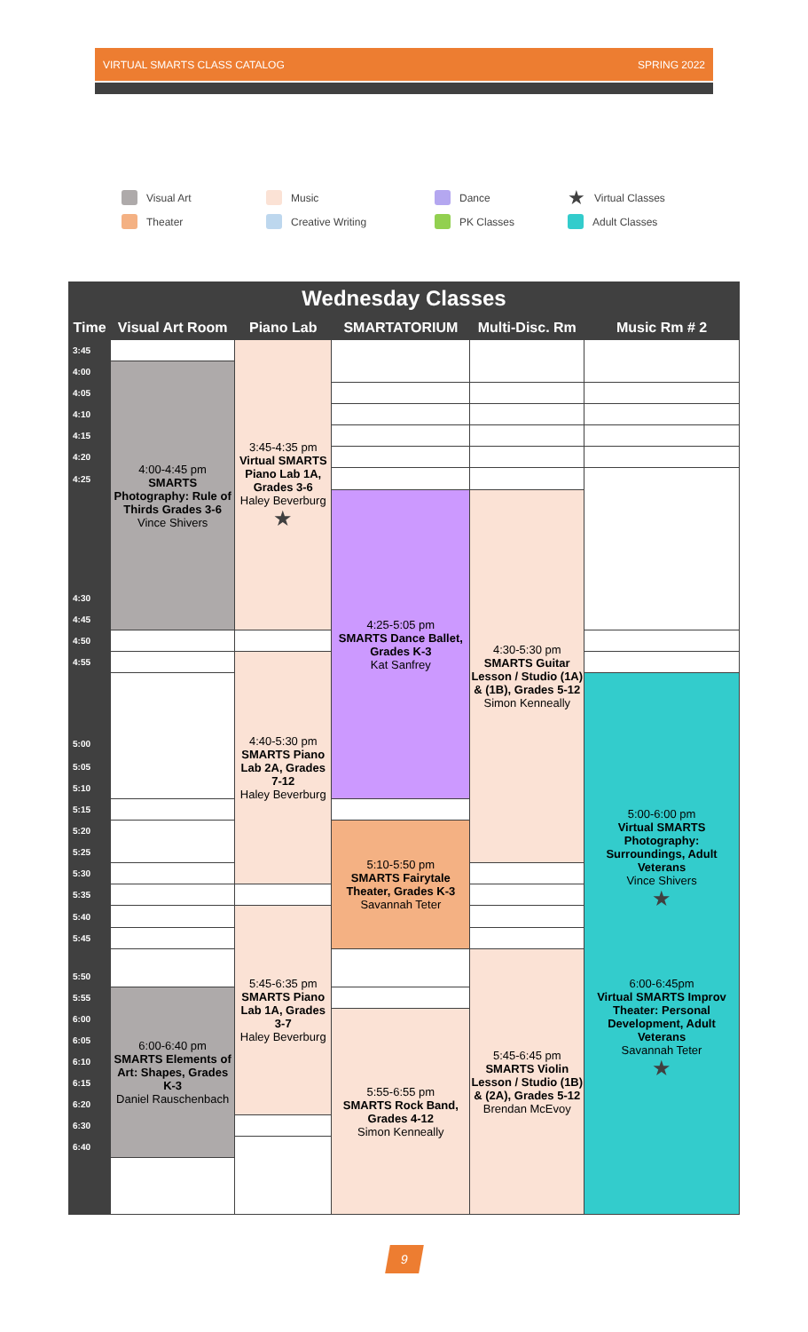VIRTUAL SMARTS CLASS CATALOG SPRING 2022
Visual Art
Music
Dance
★ Virtual Classes
Theater
Creative Writing
PK Classes
Adult Classes
| Wednesday Classes | | | | | |
| Time | Visual Art Room | Piano Lab | SMARTATORIUM | Multi-Disc. Rm | Music Rm # 2 |
| 3:45 | | 3:45-4:35 pm Virtual SMARTS Piano Lab 1A, Grades 3-6 Haley Beverburg ★ | | | |
| 4:00 | 4:00-4:45 pm SMARTS Photography: Rule of Thirds Grades 3-6 Vince Shivers | | | | |
| 4:05 | | | | | |
| 4:10 | | | | | |
| 4:15 | | | | | |
| 4:20 | | | | | |
| 4:25 | | | | | |
| | | | 4:25-5:05 pm SMARTS Dance Ballet, Grades K-3 Kat Sanfrey | 4:30-5:30 pm SMARTS Guitar Lesson / Studio (1A) & (1B), Grades 5-12 Simon Kenneally | |
| 4:30 | | | | | |
| 4:45 | | | | | |
| 4:50 | | | | | |
| 4:55 | | 4:40-5:30 pm SMARTS Piano Lab 2A, Grades 7-12 Haley Beverburg | | | |
| | | | | | 5:00-6:00 pm Virtual SMARTS Photography: Surroundings, Adult Veterans Vince Shivers ★ 6:00-6:45pm Virtual SMARTS Improv Theater: Personal Development, Adult Veterans Savannah Teter ★ |
| 5:00 | | | | | |
| 5:05 | | | | | |
| 5:10 | | | | | |
| 5:15 | | | | | |
| 5:20 | | | 5:10-5:50 pm SMARTS Fairytale Theater, Grades K-3 Savannah Teter | | |
| 5:25 | | | | | |
| 5:30 | | | | | |
| 5:35 | | | | | |
| 5:40 | | 5:45-6:35 pm SMARTS Piano Lab 1A, Grades 3-7 Haley Beverburg | | | |
| 5:45 | | | | | |
| | | | | 5:45-6:45 pm SMARTS Violin Lesson / Studio (1B) & (2A), Grades 5-12 Brendan McEvoy | |
| 5:50 | | | | | |
| 5:55 | 6:00-6:40 pm SMARTS Elements of Art: Shapes, Grades K-3 Daniel Rauschenbach | | | | |
| 6:00 | | | 5:55-6:55 pm SMARTS Rock Band, Grades 4-12 Simon Kenneally | | |
| 6:05 | | | | | |
| 6:10 | | | | | |
| 6:15 | | | | | |
| 6:20 | | | | | |
| 6:30 | | | | | |
| 6:40 | | | | | |
9